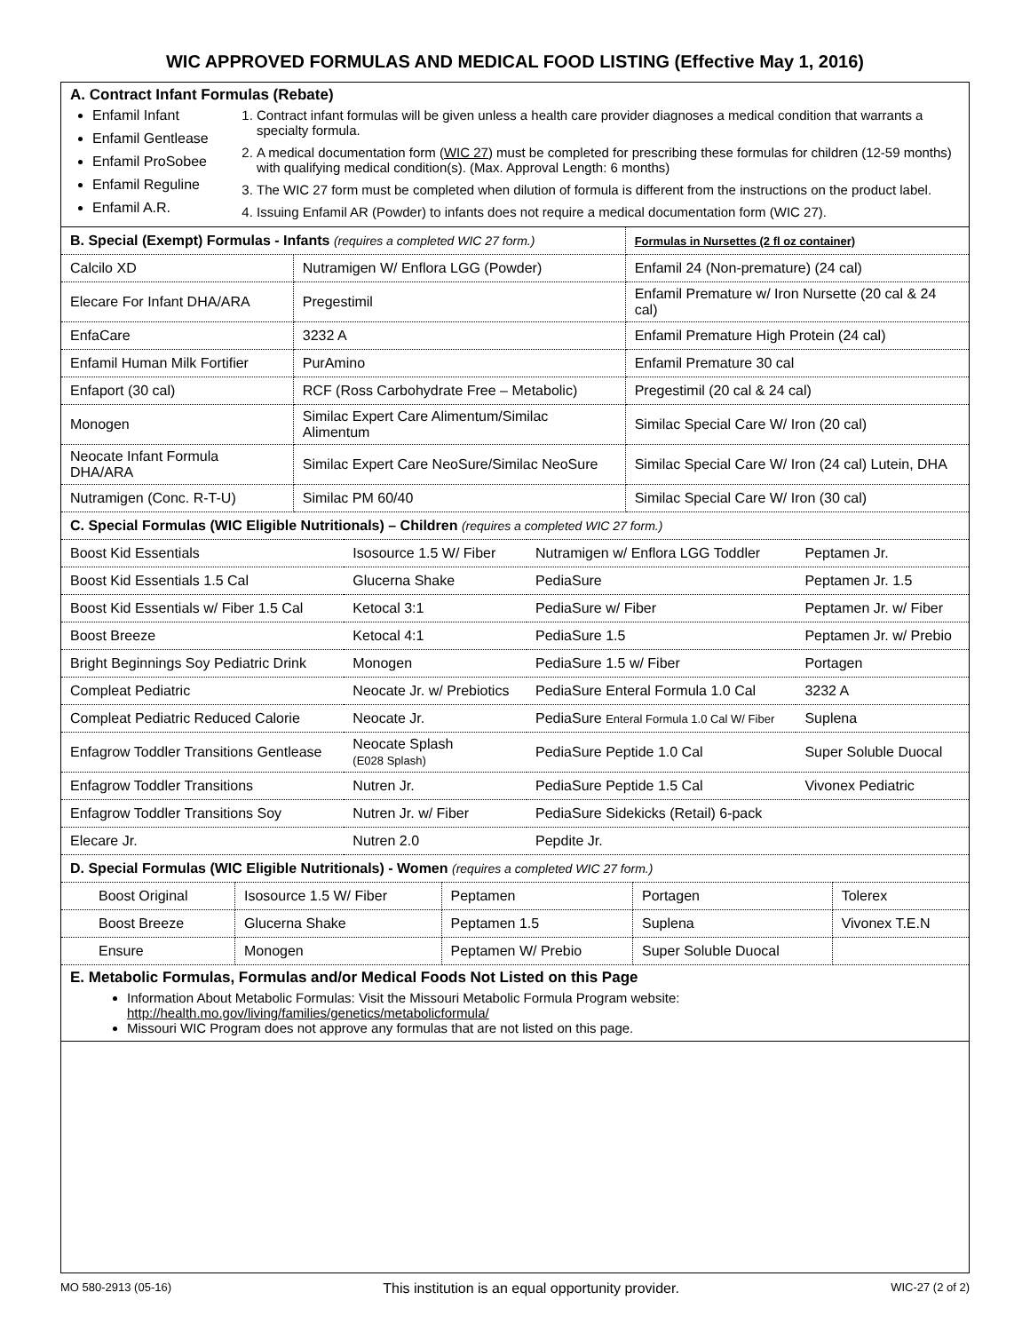WIC APPROVED FORMULAS AND MEDICAL FOOD LISTING (Effective May 1, 2016)
A. Contract Infant Formulas (Rebate)
Enfamil Infant
Enfamil Gentlease
Enfamil ProSobee
Enfamil Reguline
Enfamil A.R.
1. Contract infant formulas will be given unless a health care provider diagnoses a medical condition that warrants a specialty formula.
2. A medical documentation form (WIC 27) must be completed for prescribing these formulas for children (12-59 months) with qualifying medical condition(s). (Max. Approval Length: 6 months)
3. The WIC 27 form must be completed when dilution of formula is different from the instructions on the product label.
4. Issuing Enfamil AR (Powder) to infants does not require a medical documentation form (WIC 27).
| B. Special (Exempt) Formulas - Infants (requires a completed WIC 27 form.) | | Formulas in Nursettes (2 fl oz container) |
| Calcilo XD | Nutramigen W/ Enflora LGG (Powder) | Enfamil 24 (Non-premature) (24 cal) |
| Elecare For Infant DHA/ARA | Pregestimil | Enfamil Premature w/ Iron Nursette (20 cal & 24 cal) |
| EnfaCare | 3232 A | Enfamil Premature High Protein (24 cal) |
| Enfamil Human Milk Fortifier | PurAmino | Enfamil Premature 30 cal |
| Enfaport (30 cal) | RCF (Ross Carbohydrate Free – Metabolic) | Pregestimil (20 cal & 24 cal) |
| Monogen | Similac Expert Care Alimentum/Similac Alimentum | Similac Special Care W/ Iron (20 cal) |
| Neocate Infant Formula DHA/ARA | Similac Expert Care NeoSure/Similac NeoSure | Similac Special Care W/ Iron (24 cal) Lutein, DHA |
| Nutramigen (Conc. R-T-U) | Similac PM 60/40 | Similac Special Care W/ Iron (30 cal) |
| C. Special Formulas (WIC Eligible Nutritionals) – Children (requires a completed WIC 27 form.) | | | |
| Boost Kid Essentials | Isosource 1.5 W/ Fiber | Nutramigen w/ Enflora LGG Toddler | Peptamen Jr. |
| Boost Kid Essentials 1.5 Cal | Glucerna Shake | PediaSure | Peptamen Jr. 1.5 |
| Boost Kid Essentials w/ Fiber 1.5 Cal | Ketocal 3:1 | PediaSure w/ Fiber | Peptamen Jr. w/ Fiber |
| Boost Breeze | Ketocal 4:1 | PediaSure 1.5 | Peptamen Jr. w/ Prebio |
| Bright Beginnings Soy Pediatric Drink | Monogen | PediaSure 1.5 w/ Fiber | Portagen |
| Compleat Pediatric | Neocate Jr. w/ Prebiotics | PediaSure Enteral Formula 1.0 Cal | 3232 A |
| Compleat Pediatric Reduced Calorie | Neocate Jr. | PediaSure Enteral Formula 1.0 Cal W/ Fiber | Suplena |
| Enfagrow Toddler Transitions Gentlease | Neocate Splash (E028 Splash) | PediaSure Peptide 1.0 Cal | Super Soluble Duocal |
| Enfagrow Toddler Transitions | Nutren Jr. | PediaSure Peptide 1.5 Cal | Vivonex Pediatric |
| Enfagrow Toddler Transitions Soy | Nutren Jr. w/ Fiber | PediaSure Sidekicks (Retail) 6-pack | |
| Elecare Jr. | Nutren 2.0 | Pepdite Jr. | |
| D. Special Formulas (WIC Eligible Nutritionals) - Women (requires a completed WIC 27 form.) | | | | |
| Boost Original | Isosource 1.5 W/ Fiber | Peptamen | Portagen | Tolerex |
| Boost Breeze | Glucerna Shake | Peptamen 1.5 | Suplena | Vivonex T.E.N |
| Ensure | Monogen | Peptamen W/ Prebio | Super Soluble Duocal | |
E. Metabolic Formulas, Formulas and/or Medical Foods Not Listed on this Page
Information About Metabolic Formulas: Visit the Missouri Metabolic Formula Program website:
http://health.mo.gov/living/families/genetics/metabolicformula/
Missouri WIC Program does not approve any formulas that are not listed on this page.
MO 580-2913 (05-16) This institution is an equal opportunity provider. WIC-27 (2 of 2)